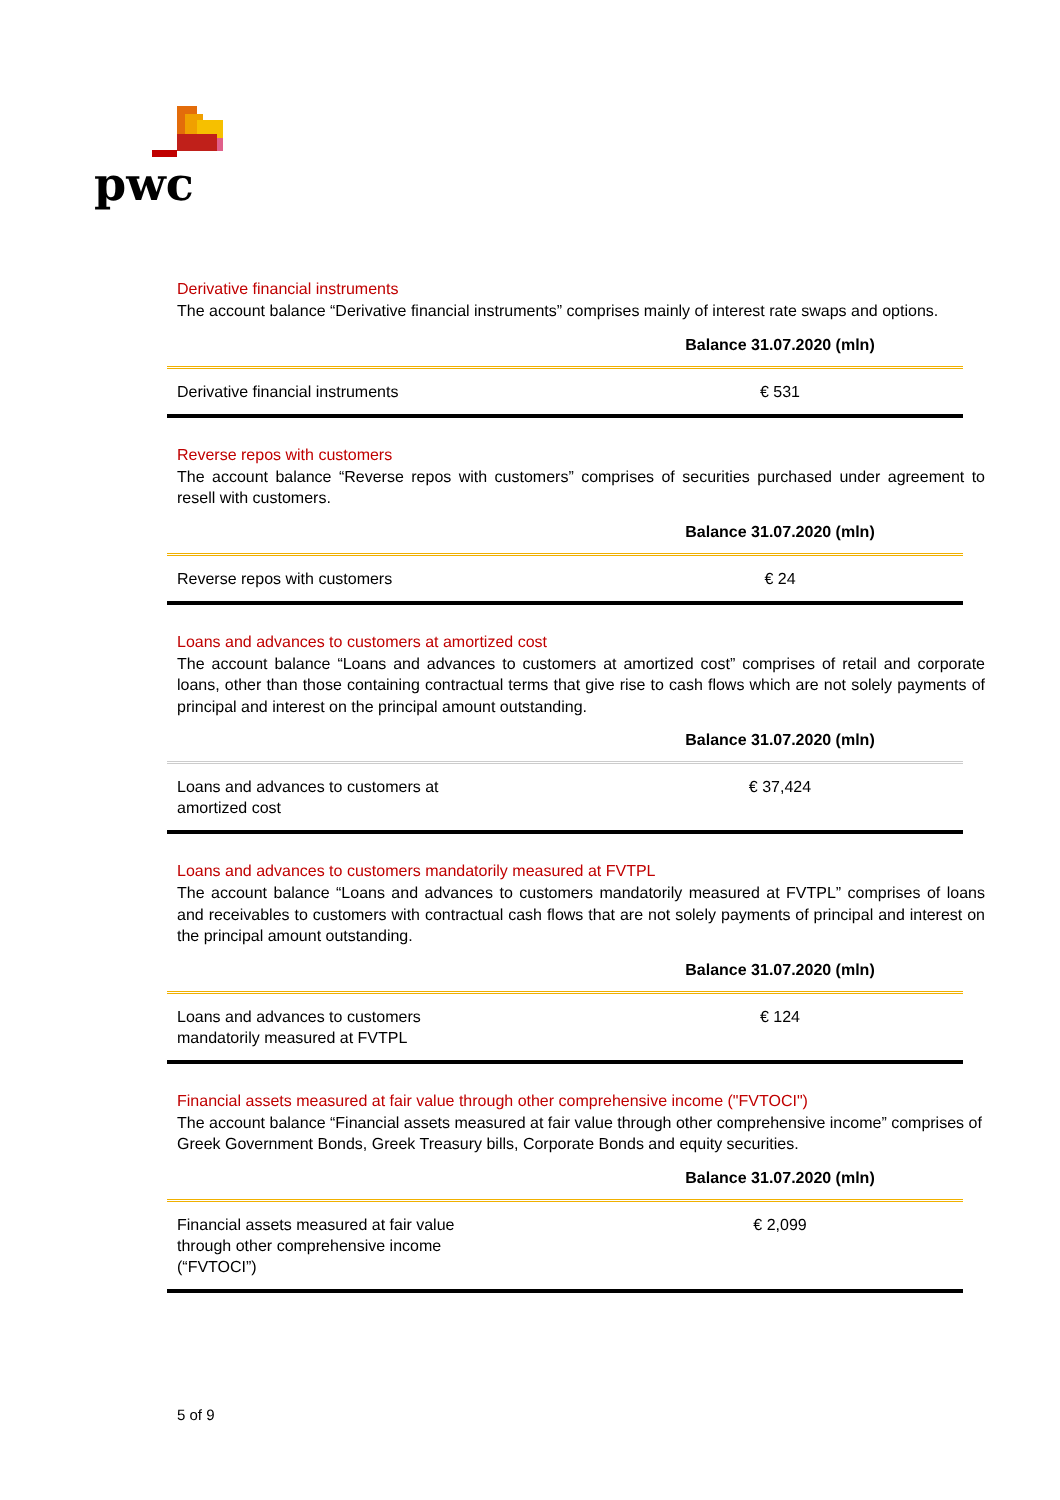pwc
Derivative financial instruments
The account balance “Derivative financial instruments” comprises mainly of interest rate swaps and options.
| | Balance 31.07.2020 (mln) |
| --- | --- |
| Derivative financial instruments | € 531 |
Reverse repos with customers
The account balance “Reverse repos with customers” comprises of securities purchased under agreement to resell with customers.
| | Balance 31.07.2020 (mln) |
| --- | --- |
| Reverse repos with customers | € 24 |
Loans and advances to customers at amortized cost
The account balance “Loans and advances to customers at amortized cost” comprises of retail and corporate loans, other than those containing contractual terms that give rise to cash flows which are not solely payments of principal and interest on the principal amount outstanding.
| | Balance 31.07.2020 (mln) |
| --- | --- |
| Loans and advances to customers at amortized cost | € 37,424 |
Loans and advances to customers mandatorily measured at FVTPL
The account balance “Loans and advances to customers mandatorily measured at FVTPL” comprises of loans and receivables to customers with contractual cash flows that are not solely payments of principal and interest on the principal amount outstanding.
| | Balance 31.07.2020 (mln) |
| --- | --- |
| Loans and advances to customers mandatorily measured at FVTPL | € 124 |
Financial assets measured at fair value through other comprehensive income ("FVTOCI")
The account balance “Financial assets measured at fair value through other comprehensive income” comprises of Greek Government Bonds, Greek Treasury bills, Corporate Bonds and equity securities.
| | Balance 31.07.2020 (mln) |
| --- | --- |
| Financial assets measured at fair value through other comprehensive income (“FVTOCI”) | € 2,099 |
5 of 9